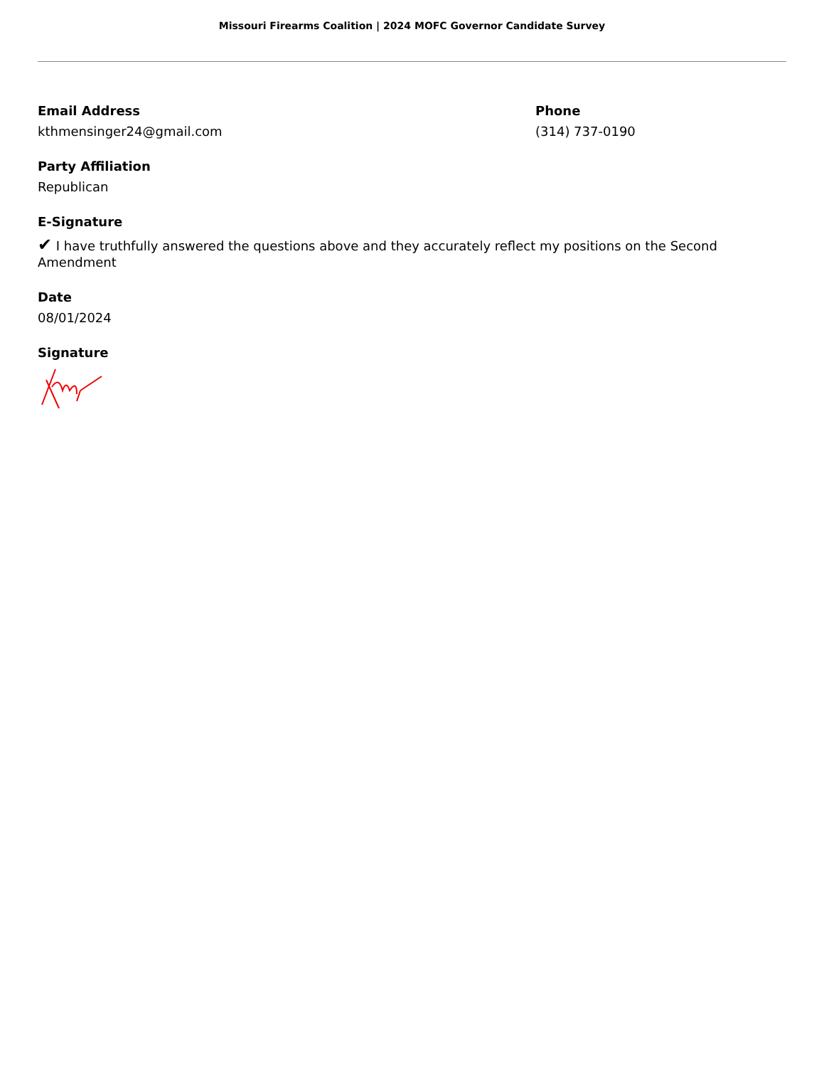Missouri Firearms Coalition | 2024 MOFC Governor Candidate Survey
Email Address
kthmensinger24@gmail.com
Phone
(314) 737-0190
Party Affiliation
Republican
E-Signature
✔ I have truthfully answered the questions above and they accurately reflect my positions on the Second Amendment
Date
08/01/2024
Signature